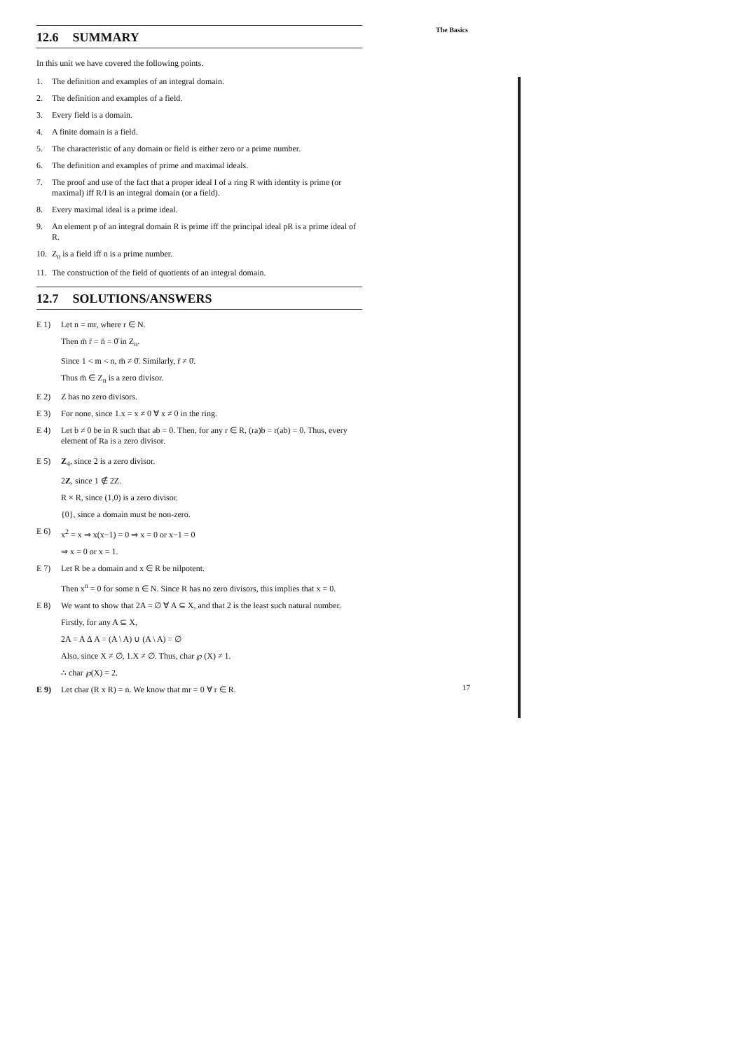The Basics
12.6 SUMMARY
In this unit we have covered the following points.
1. The definition and examples of an integral domain.
2. The definition and examples of a field.
3. Every field is a domain.
4. A finite domain is a field.
5. The characteristic of any domain or field is either zero or a prime number.
6. The definition and examples of prime and maximal ideals.
7. The proof and use of the fact that a proper ideal I of a ring R with identity is prime (or maximal) iff R/I is an integral domain (or a field).
8. Every maximal ideal is a prime ideal.
9. An element p of an integral domain R is prime iff the principal ideal pR is a prime ideal of R.
10. Z<sub>n</sub> is a field iff n is a prime number.
11. The construction of the field of quotients of an integral domain.
12.7 SOLUTIONS/ANSWERS
E 1) Let n = mr, where r ∈ N.
Then m̄ r̄ = n̄ = 0̄ in Z<sub>n</sub>.
Since 1 < m < n, m̄ ≠ 0̄. Similarly, r̄ ≠ 0̄.
Thus m̄ ∈ Z<sub>n</sub> is a zero divisor.
E 2) Z has no zero divisors.
E 3) For none, since 1.x = x ≠ 0 ∀ x ≠ 0 in the ring.
E 4) Let b ≠ 0 be in R such that ab = 0. Then, for any r ∈ R, (ra)b = r(ab) = 0. Thus, every element of Ra is a zero divisor.
E 5) Z<sub>4</sub>, since 2 is a zero divisor.
2Z, since 1 ∉ 2Z.
R × R, since (1,0) is a zero divisor.
{0}, since a domain must be non-zero.
E 6) x<sup>2</sup> = x ⇒ x(x−1) = 0 ⇒ x = 0 or x−1 = 0
⇒ x = 0 or x = 1.
E 7) Let R be a domain and x ∈ R be nilpotent.
Then x<sup>n</sup> = 0 for some n ∈ N. Since R has no zero divisors, this implies that x = 0.
E 8) We want to show that 2A = ∅ ∀ A ⊆ X, and that 2 is the least such natural number.
Firstly, for any A ⊆ X,
2A = A Δ A = (A \ A) ∪ (A \ A) = ∅
Also, since X ≠ ∅, 1.X ≠ ∅. Thus, char ℘ (X) ≠ 1.
∴ char ℘(X) = 2.
E 9) Let char (R x R) = n. We know that mr = 0 ∀ r ∈ R.
17